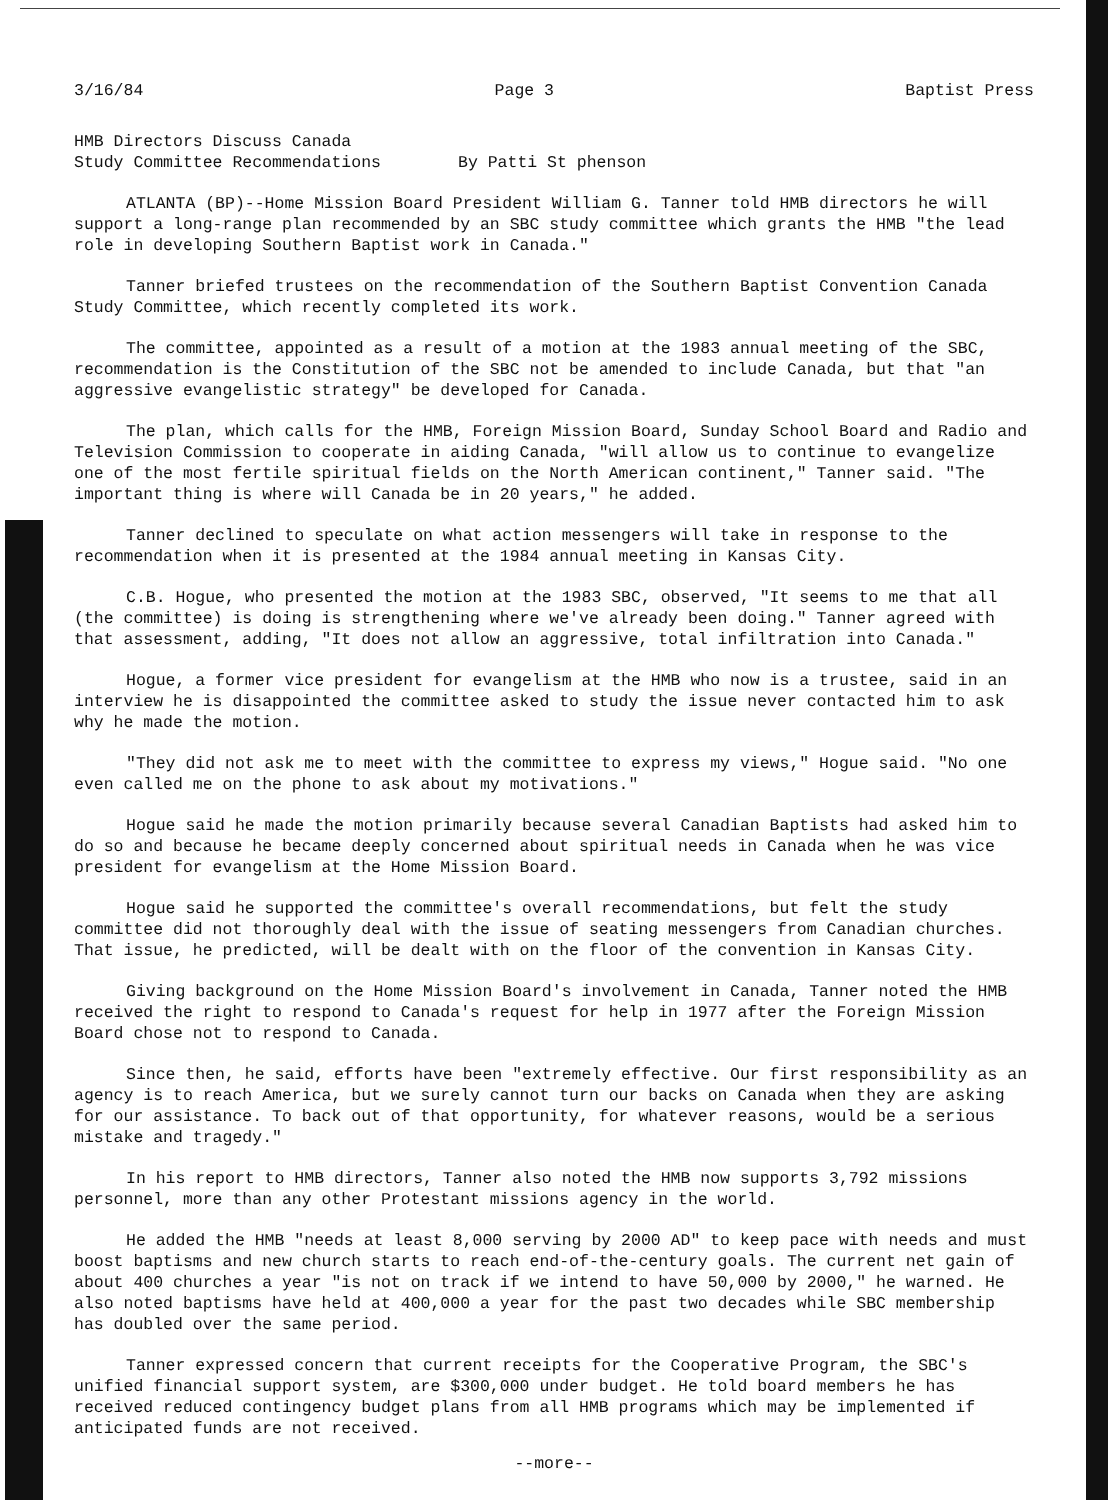3/16/84 Page 3 Baptist Press
HMB Directors Discuss Canada
Study Committee Recommendations
By Patti St phenson
ATLANTA (BP)--Home Mission Board President William G. Tanner told HMB directors he will support a long-range plan recommended by an SBC study committee which grants the HMB "the lead role in developing Southern Baptist work in Canada."
Tanner briefed trustees on the recommendation of the Southern Baptist Convention Canada Study Committee, which recently completed its work.
The committee, appointed as a result of a motion at the 1983 annual meeting of the SBC, recommendation is the Constitution of the SBC not be amended to include Canada, but that "an aggressive evangelistic strategy" be developed for Canada.
The plan, which calls for the HMB, Foreign Mission Board, Sunday School Board and Radio and Television Commission to cooperate in aiding Canada, "will allow us to continue to evangelize one of the most fertile spiritual fields on the North American continent," Tanner said. "The important thing is where will Canada be in 20 years," he added.
Tanner declined to speculate on what action messengers will take in response to the recommendation when it is presented at the 1984 annual meeting in Kansas City.
C.B. Hogue, who presented the motion at the 1983 SBC, observed, "It seems to me that all (the committee) is doing is strengthening where we've already been doing." Tanner agreed with that assessment, adding, "It does not allow an aggressive, total infiltration into Canada."
Hogue, a former vice president for evangelism at the HMB who now is a trustee, said in an interview he is disappointed the committee asked to study the issue never contacted him to ask why he made the motion.
"They did not ask me to meet with the committee to express my views," Hogue said. "No one even called me on the phone to ask about my motivations."
Hogue said he made the motion primarily because several Canadian Baptists had asked him to do so and because he became deeply concerned about spiritual needs in Canada when he was vice president for evangelism at the Home Mission Board.
Hogue said he supported the committee's overall recommendations, but felt the study committee did not thoroughly deal with the issue of seating messengers from Canadian churches. That issue, he predicted, will be dealt with on the floor of the convention in Kansas City.
Giving background on the Home Mission Board's involvement in Canada, Tanner noted the HMB received the right to respond to Canada's request for help in 1977 after the Foreign Mission Board chose not to respond to Canada.
Since then, he said, efforts have been "extremely effective. Our first responsibility as an agency is to reach America, but we surely cannot turn our backs on Canada when they are asking for our assistance. To back out of that opportunity, for whatever reasons, would be a serious mistake and tragedy."
In his report to HMB directors, Tanner also noted the HMB now supports 3,792 missions personnel, more than any other Protestant missions agency in the world.
He added the HMB "needs at least 8,000 serving by 2000 AD" to keep pace with needs and must boost baptisms and new church starts to reach end-of-the-century goals. The current net gain of about 400 churches a year "is not on track if we intend to have 50,000 by 2000," he warned. He also noted baptisms have held at 400,000 a year for the past two decades while SBC membership has doubled over the same period.
Tanner expressed concern that current receipts for the Cooperative Program, the SBC's unified financial support system, are $300,000 under budget. He told board members he has received reduced contingency budget plans from all HMB programs which may be implemented if anticipated funds are not received.
--more--